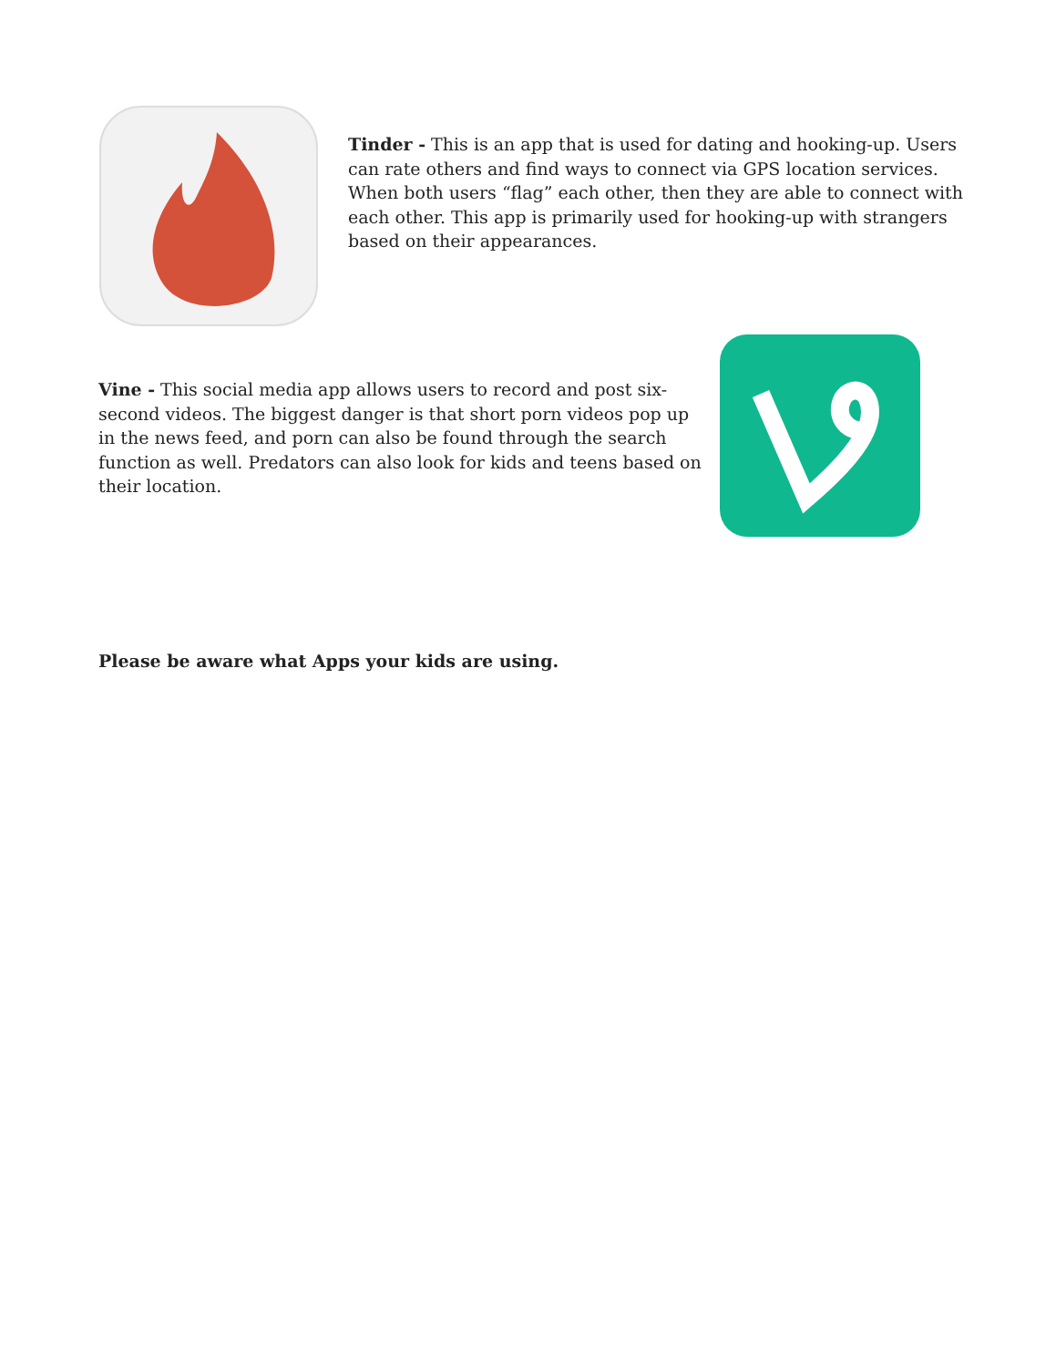Tinder - This is an app that is used for dating and hooking-up. Users can rate others and find ways to connect via GPS location services. When both users “flag” each other, then they are able to connect with each other. This app is primarily used for hooking-up with strangers based on their appearances.
Vine - This social media app allows users to record and post six-second videos. The biggest danger is that short porn videos pop up in the news feed, and porn can also be found through the search function as well. Predators can also look for kids and teens based on their location.
Please be aware what Apps your kids are using.